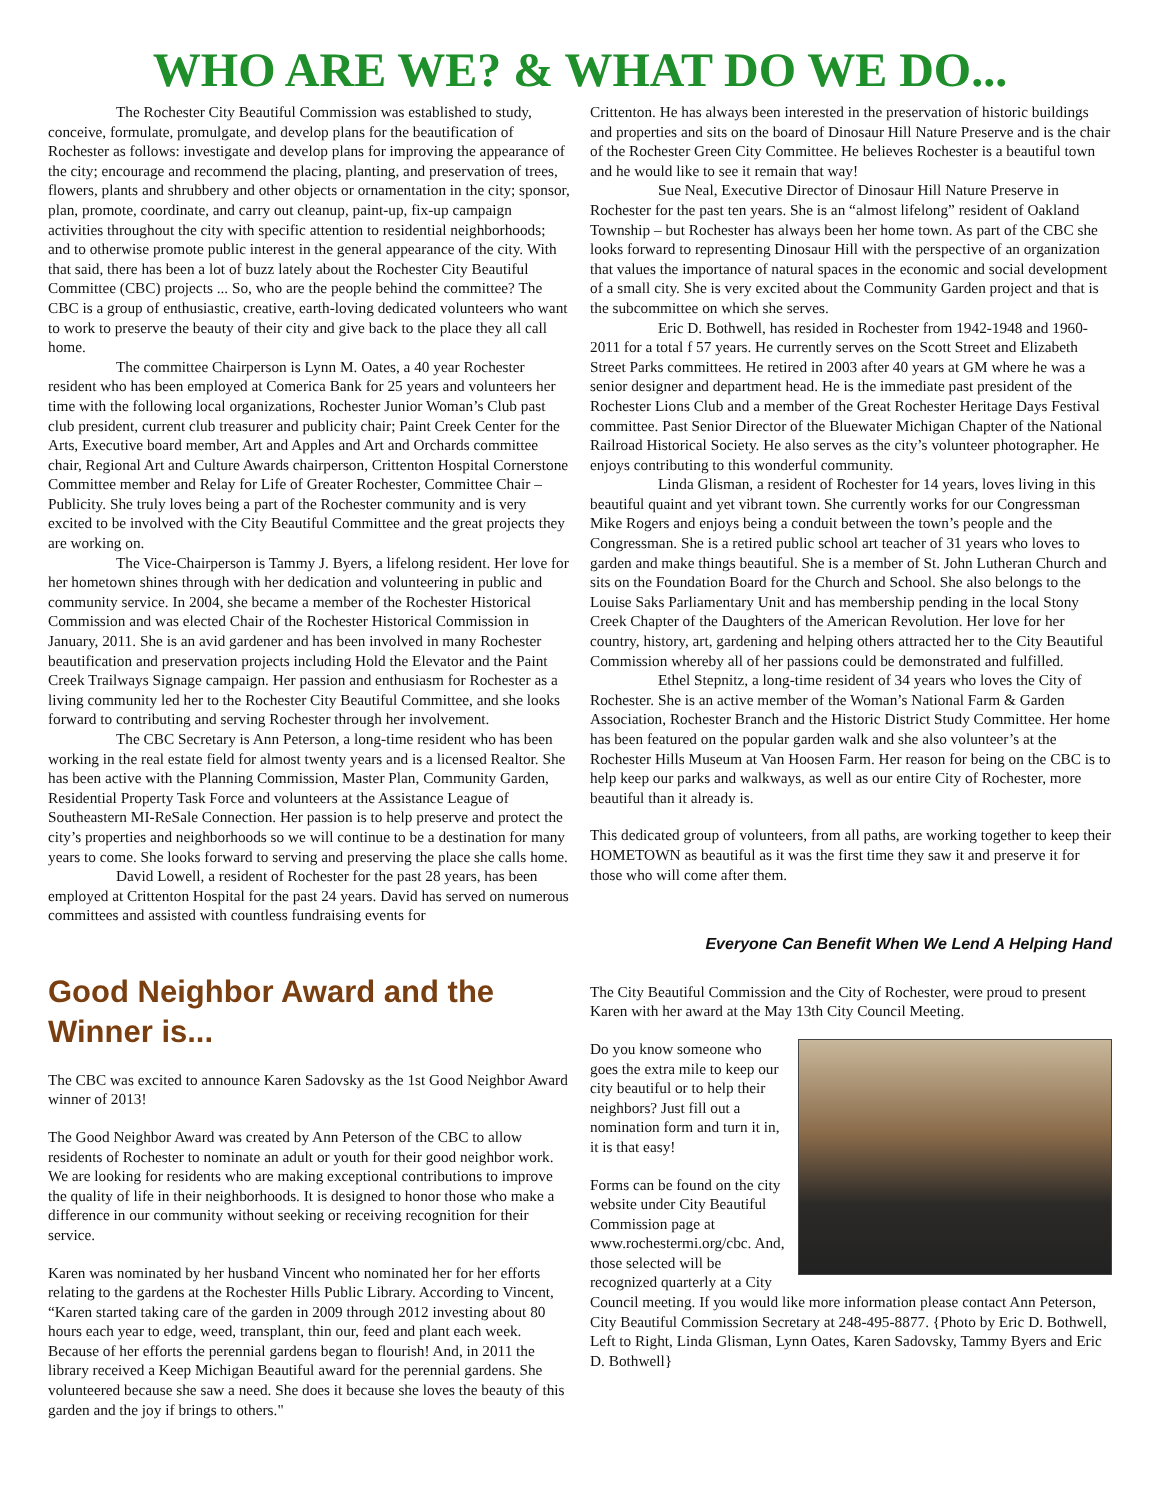WHO ARE WE? & WHAT DO WE DO...
The Rochester City Beautiful Commission was established to study, conceive, formulate, promulgate, and develop plans for the beautification of Rochester as follows: investigate and develop plans for improving the appearance of the city; encourage and recommend the placing, planting, and preservation of trees, flowers, plants and shrubbery and other objects or ornamentation in the city; sponsor, plan, promote, coordinate, and carry out cleanup, paint-up, fix-up campaign activities throughout the city with specific attention to residential neighborhoods; and to otherwise promote public interest in the general appearance of the city. With that said, there has been a lot of buzz lately about the Rochester City Beautiful Committee (CBC) projects ... So, who are the people behind the committee? The CBC is a group of enthusiastic, creative, earth-loving dedicated volunteers who want to work to preserve the beauty of their city and give back to the place they all call home.
The committee Chairperson is Lynn M. Oates, a 40 year Rochester resident who has been employed at Comerica Bank for 25 years and volunteers her time with the following local organizations, Rochester Junior Woman’s Club past club president, current club treasurer and publicity chair; Paint Creek Center for the Arts, Executive board member, Art and Apples and Art and Orchards committee chair, Regional Art and Culture Awards chairperson, Crittenton Hospital Cornerstone Committee member and Relay for Life of Greater Rochester, Committee Chair – Publicity. She truly loves being a part of the Rochester community and is very excited to be involved with the City Beautiful Committee and the great projects they are working on.
The Vice-Chairperson is Tammy J. Byers, a lifelong resident. Her love for her hometown shines through with her dedication and volunteering in public and community service. In 2004, she became a member of the Rochester Historical Commission and was elected Chair of the Rochester Historical Commission in January, 2011. She is an avid gardener and has been involved in many Rochester beautification and preservation projects including Hold the Elevator and the Paint Creek Trailways Signage campaign. Her passion and enthusiasm for Rochester as a living community led her to the Rochester City Beautiful Committee, and she looks forward to contributing and serving Rochester through her involvement.
The CBC Secretary is Ann Peterson, a long-time resident who has been working in the real estate field for almost twenty years and is a licensed Realtor. She has been active with the Planning Commission, Master Plan, Community Garden, Residential Property Task Force and volunteers at the Assistance League of Southeastern MI-ReSale Connection. Her passion is to help preserve and protect the city’s properties and neighborhoods so we will continue to be a destination for many years to come. She looks forward to serving and preserving the place she calls home.
David Lowell, a resident of Rochester for the past 28 years, has been employed at Crittenton Hospital for the past 24 years. David has served on numerous committees and assisted with countless fundraising events for
Crittenton. He has always been interested in the preservation of historic buildings and properties and sits on the board of Dinosaur Hill Nature Preserve and is the chair of the Rochester Green City Committee. He believes Rochester is a beautiful town and he would like to see it remain that way!
Sue Neal, Executive Director of Dinosaur Hill Nature Preserve in Rochester for the past ten years. She is an “almost lifelong” resident of Oakland Township – but Rochester has always been her home town. As part of the CBC she looks forward to representing Dinosaur Hill with the perspective of an organization that values the importance of natural spaces in the economic and social development of a small city. She is very excited about the Community Garden project and that is the subcommittee on which she serves.
Eric D. Bothwell, has resided in Rochester from 1942-1948 and 1960-2011 for a total f 57 years. He currently serves on the Scott Street and Elizabeth Street Parks committees. He retired in 2003 after 40 years at GM where he was a senior designer and department head. He is the immediate past president of the Rochester Lions Club and a member of the Great Rochester Heritage Days Festival committee. Past Senior Director of the Bluewater Michigan Chapter of the National Railroad Historical Society. He also serves as the city’s volunteer photographer. He enjoys contributing to this wonderful community.
Linda Glisman, a resident of Rochester for 14 years, loves living in this beautiful quaint and yet vibrant town. She currently works for our Congressman Mike Rogers and enjoys being a conduit between the town’s people and the Congressman. She is a retired public school art teacher of 31 years who loves to garden and make things beautiful. She is a member of St. John Lutheran Church and sits on the Foundation Board for the Church and School. She also belongs to the Louise Saks Parliamentary Unit and has membership pending in the local Stony Creek Chapter of the Daughters of the American Revolution. Her love for her country, history, art, gardening and helping others attracted her to the City Beautiful Commission whereby all of her passions could be demonstrated and fulfilled.
Ethel Stepnitz, a long-time resident of 34 years who loves the City of Rochester. She is an active member of the Woman’s National Farm & Garden Association, Rochester Branch and the Historic District Study Committee. Her home has been featured on the popular garden walk and she also volunteer’s at the Rochester Hills Museum at Van Hoosen Farm. Her reason for being on the CBC is to help keep our parks and walkways, as well as our entire City of Rochester, more beautiful than it already is.
This dedicated group of volunteers, from all paths, are working together to keep their HOMETOWN as beautiful as it was the first time they saw it and preserve it for those who will come after them.
Everyone Can Benefit When We Lend A Helping Hand
Good Neighbor Award and the Winner is...
The CBC was excited to announce Karen Sadovsky as the 1st Good Neighbor Award winner of 2013!
The Good Neighbor Award was created by Ann Peterson of the CBC to allow residents of Rochester to nominate an adult or youth for their good neighbor work. We are looking for residents who are making exceptional contributions to improve the quality of life in their neighborhoods. It is designed to honor those who make a difference in our community without seeking or receiving recognition for their service.
Karen was nominated by her husband Vincent who nominated her for her efforts relating to the gardens at the Rochester Hills Public Library. According to Vincent, “Karen started taking care of the garden in 2009 through 2012 investing about 80 hours each year to edge, weed, transplant, thin our, feed and plant each week. Because of her efforts the perennial gardens began to flourish! And, in 2011 the library received a Keep Michigan Beautiful award for the perennial gardens. She volunteered because she saw a need. She does it because she loves the beauty of this garden and the joy if brings to others."
The City Beautiful Commission and the City of Rochester, were proud to present Karen with her award at the May 13th City Council Meeting.
Do you know someone who goes the extra mile to keep our city beautiful or to help their neighbors? Just fill out a nomination form and turn it in, it is that easy!
Forms can be found on the city website under City Beautiful Commission page at www.rochestermi.org/cbc. And, those selected will be recognized quarterly at a City Council meeting. If you would like more information please contact Ann Peterson, City Beautiful Commission Secretary at 248-495-8877. {Photo by Eric D. Bothwell, Left to Right, Linda Glisman, Lynn Oates, Karen Sadovsky, Tammy Byers and Eric D. Bothwell}